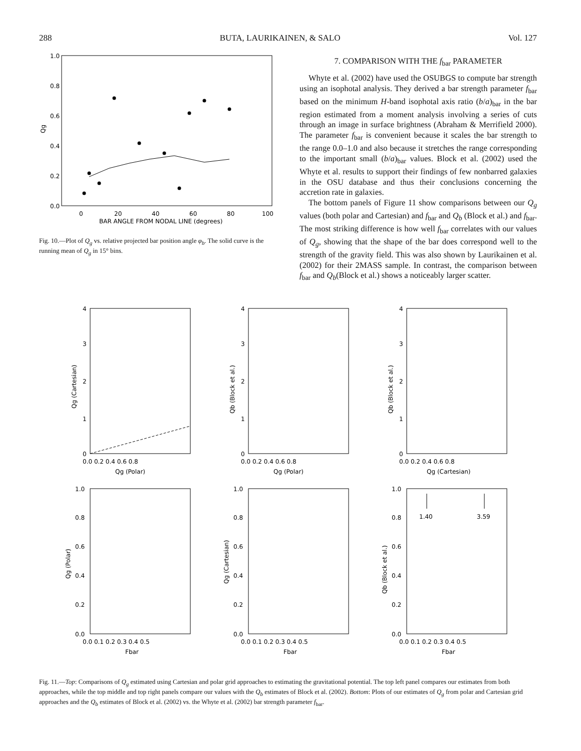288 BUTA, LAURIKAINEN, & SALO Vol. 127
1.0
0.8
0.6
0.4
0.2
0.0
0
20
40
60
80
100
BAR ANGLE FROM NODAL LINE (degrees)
Qg
Fig. 10.—Plot of Q<sub>g</sub> vs. relative projected bar position angle φ<sub>b</sub>. The solid curve is the running mean of Q<sub>g</sub> in 15° bins.
7. COMPARISON WITH THE f<sub>bar</sub> PARAMETER
Whyte et al. (2002) have used the OSUBGS to compute bar strength using an isophotal analysis. They derived a bar strength parameter f<sub>bar</sub> based on the minimum H-band isophotal axis ratio (b/a)<sub>bar</sub> in the bar region estimated from a moment analysis involving a series of cuts through an image in surface brightness (Abraham & Merrifield 2000). The parameter f<sub>bar</sub> is convenient because it scales the bar strength to the range 0.0–1.0 and also because it stretches the range corresponding to the important small (b/a)<sub>bar</sub> values. Block et al. (2002) used the Whyte et al. results to support their findings of few nonbarred galaxies in the OSU database and thus their conclusions concerning the accretion rate in galaxies.
The bottom panels of Figure 11 show comparisons between our Q<sub>g</sub> values (both polar and Cartesian) and f<sub>bar</sub> and Q<sub>b</sub> (Block et al.) and f<sub>bar</sub>. The most striking difference is how well f<sub>bar</sub> correlates with our values of Q<sub>g</sub>, showing that the shape of the bar does correspond well to the strength of the gravity field. This was also shown by Laurikainen et al. (2002) for their 2MASS sample. In contrast, the comparison between f<sub>bar</sub> and Q<sub>b</sub>(Block et al.) shows a noticeably larger scatter.
4
3
2
1
0
0.0 0.2 0.4 0.6 0.8
Qg (Polar)
Qg (Cartesian)
4
3
2
1
0
0.0 0.2 0.4 0.6 0.8
Qg (Polar)
Qb (Block et al.)
4
3
2
1
0
0.0 0.2 0.4 0.6 0.8
Qg (Cartesian)
Qb (Block et al.)
1.0
0.8
0.6
0.4
0.2
0.0
0.0 0.1 0.2 0.3 0.4 0.5
Fbar
Qg (Polar)
1.0
0.8
0.6
0.4
0.2
0.0
0.0 0.1 0.2 0.3 0.4 0.5
Fbar
Qg (Cartesian)
1.0
0.8
0.6
0.4
0.2
0.0
1.40
3.59
0.0 0.1 0.2 0.3 0.4 0.5
Fbar
Qb (Block et al.)
Fig. 11.—Top: Comparisons of Q<sub>g</sub> estimated using Cartesian and polar grid approaches to estimating the gravitational potential. The top left panel compares our estimates from both approaches, while the top middle and top right panels compare our values with the Q<sub>b</sub> estimates of Block et al. (2002). Bottom: Plots of our estimates of Q<sub>g</sub> from polar and Cartesian grid approaches and the Q<sub>b</sub> estimates of Block et al. (2002) vs. the Whyte et al. (2002) bar strength parameter f<sub>bar</sub>.